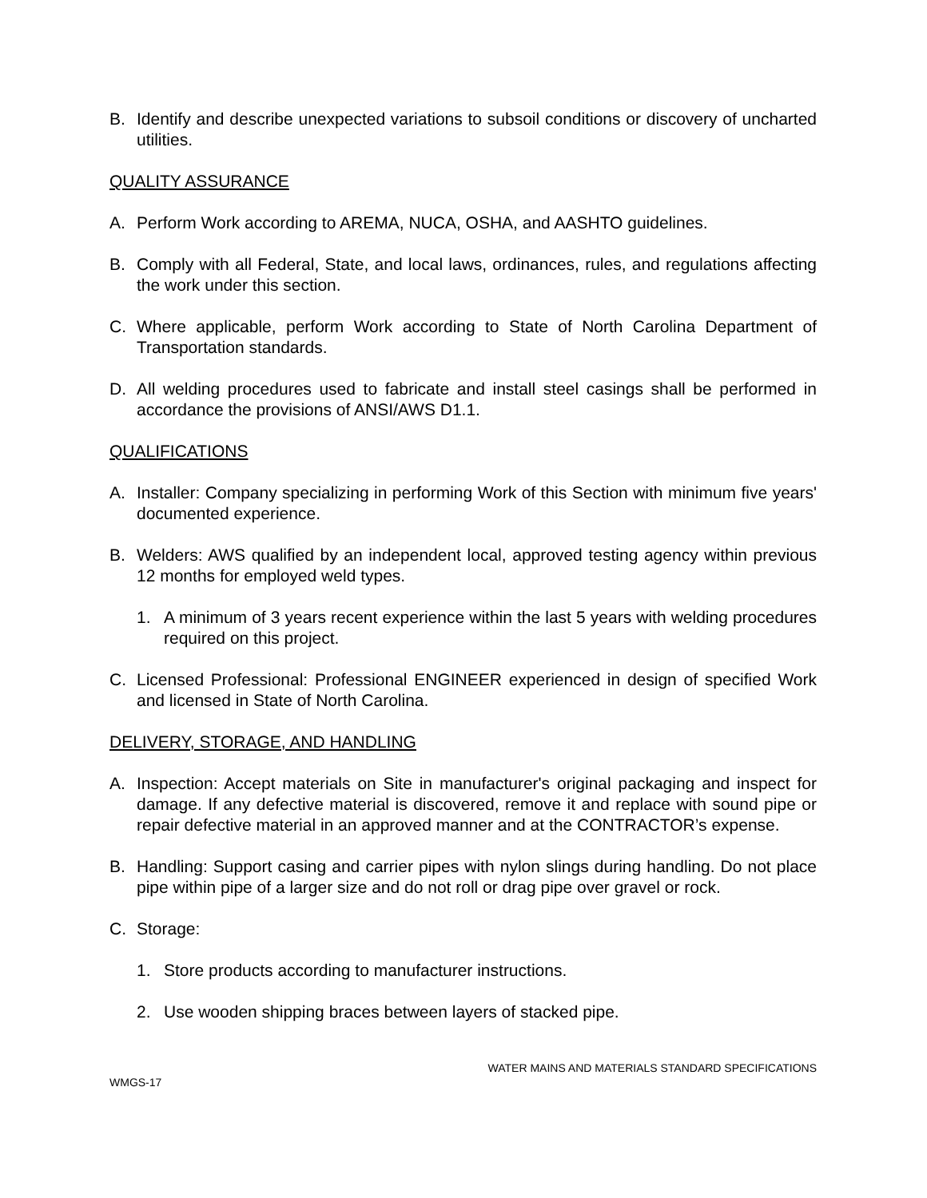B. Identify and describe unexpected variations to subsoil conditions or discovery of uncharted utilities.
QUALITY ASSURANCE
A. Perform Work according to AREMA, NUCA, OSHA, and AASHTO guidelines.
B. Comply with all Federal, State, and local laws, ordinances, rules, and regulations affecting the work under this section.
C. Where applicable, perform Work according to State of North Carolina Department of Transportation standards.
D. All welding procedures used to fabricate and install steel casings shall be performed in accordance the provisions of ANSI/AWS D1.1.
QUALIFICATIONS
A. Installer: Company specializing in performing Work of this Section with minimum five years' documented experience.
B. Welders: AWS qualified by an independent local, approved testing agency within previous 12 months for employed weld types.
1. A minimum of 3 years recent experience within the last 5 years with welding procedures required on this project.
C. Licensed Professional: Professional ENGINEER experienced in design of specified Work and licensed in State of North Carolina.
DELIVERY, STORAGE, AND HANDLING
A. Inspection: Accept materials on Site in manufacturer's original packaging and inspect for damage. If any defective material is discovered, remove it and replace with sound pipe or repair defective material in an approved manner and at the CONTRACTOR’s expense.
B. Handling: Support casing and carrier pipes with nylon slings during handling. Do not place pipe within pipe of a larger size and do not roll or drag pipe over gravel or rock.
C. Storage:
1. Store products according to manufacturer instructions.
2. Use wooden shipping braces between layers of stacked pipe.
WATER MAINS AND MATERIALS STANDARD SPECIFICATIONS
WMGS-17